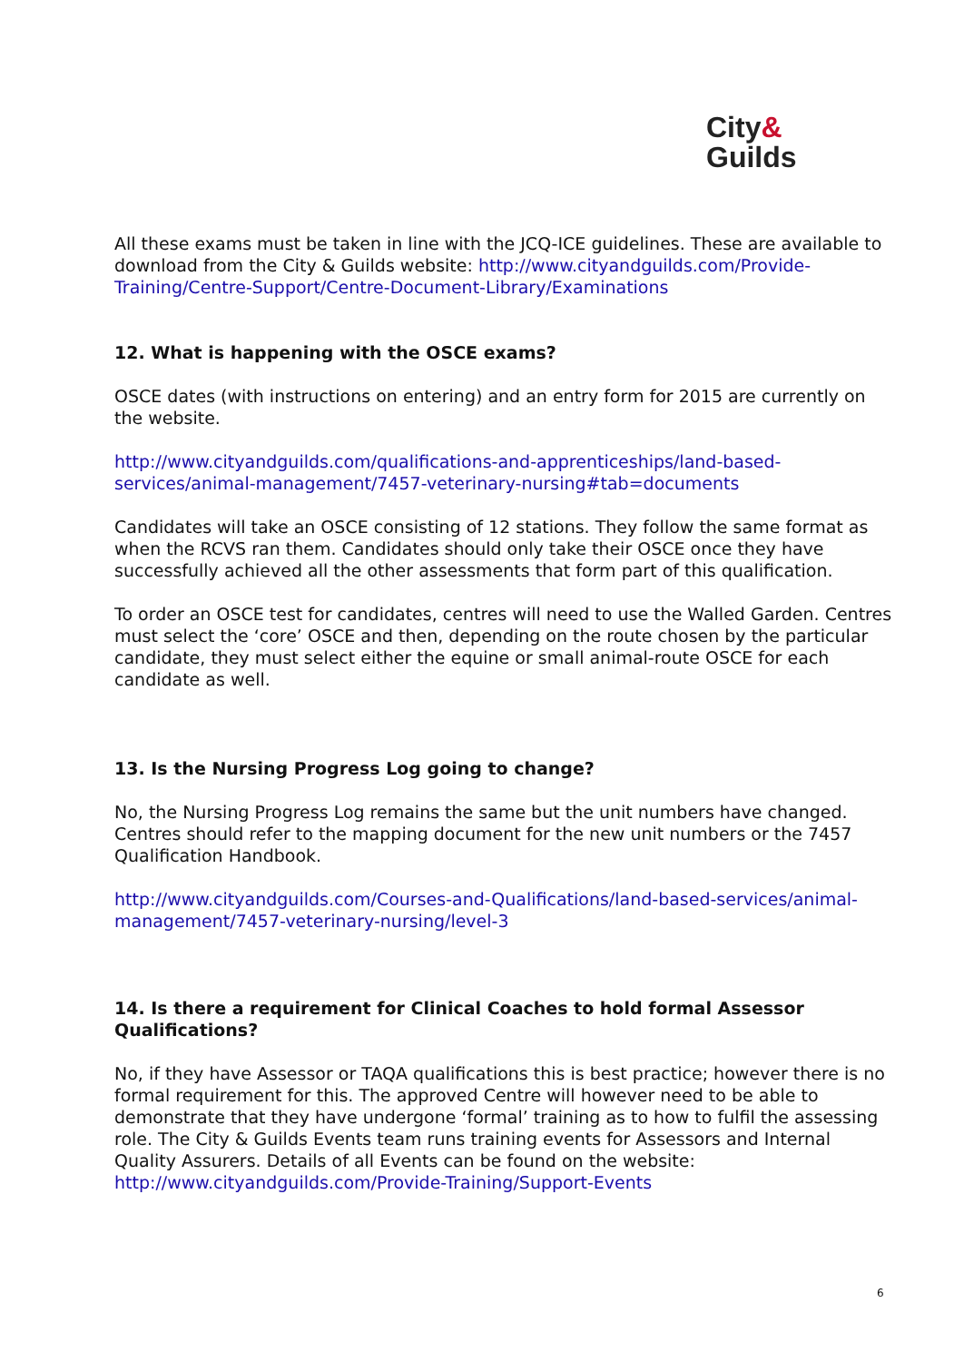City&
Guilds
All these exams must be taken in line with the JCQ-ICE guidelines. These are available to download from the City & Guilds website: http://www.cityandguilds.com/Provide-Training/Centre-Support/Centre-Document-Library/Examinations
12. What is happening with the OSCE exams?
OSCE dates (with instructions on entering) and an entry form for 2015 are currently on the website.
http://www.cityandguilds.com/qualifications-and-apprenticeships/land-based-services/animal-management/7457-veterinary-nursing#tab=documents
Candidates will take an OSCE consisting of 12 stations. They follow the same format as when the RCVS ran them. Candidates should only take their OSCE once they have successfully achieved all the other assessments that form part of this qualification.
To order an OSCE test for candidates, centres will need to use the Walled Garden. Centres must select the ‘core’ OSCE and then, depending on the route chosen by the particular candidate, they must select either the equine or small animal-route OSCE for each candidate as well.
13. Is the Nursing Progress Log going to change?
No, the Nursing Progress Log remains the same but the unit numbers have changed. Centres should refer to the mapping document for the new unit numbers or the 7457 Qualification Handbook.
http://www.cityandguilds.com/Courses-and-Qualifications/land-based-services/animal-management/7457-veterinary-nursing/level-3
14. Is there a requirement for Clinical Coaches to hold formal Assessor Qualifications?
No, if they have Assessor or TAQA qualifications this is best practice; however there is no formal requirement for this. The approved Centre will however need to be able to demonstrate that they have undergone ‘formal’ training as to how to fulfil the assessing role. The City & Guilds Events team runs training events for Assessors and Internal Quality Assurers. Details of all Events can be found on the website: http://www.cityandguilds.com/Provide-Training/Support-Events
6